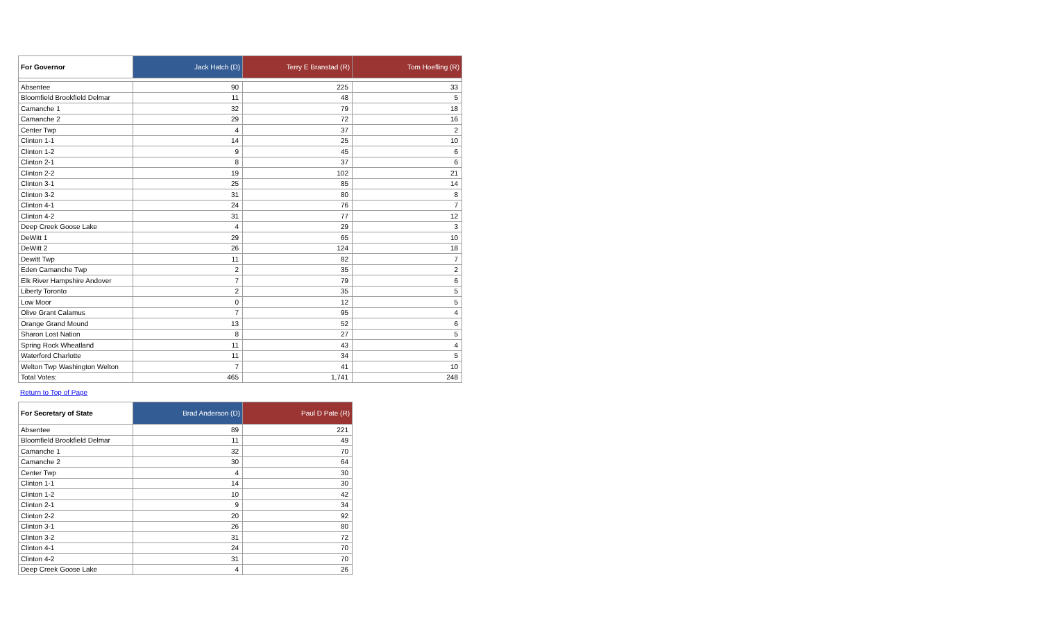| For Governor | Jack Hatch (D) | Terry E Branstad (R) | Tom Hoefling (R) |
| --- | --- | --- | --- |
| Absentee | 90 | 225 | 33 |
| Bloomfield Brookfield Delmar | 11 | 48 | 5 |
| Camanche 1 | 32 | 79 | 18 |
| Camanche 2 | 29 | 72 | 16 |
| Center Twp | 4 | 37 | 2 |
| Clinton 1-1 | 14 | 25 | 10 |
| Clinton 1-2 | 9 | 45 | 6 |
| Clinton 2-1 | 8 | 37 | 6 |
| Clinton 2-2 | 19 | 102 | 21 |
| Clinton 3-1 | 25 | 85 | 14 |
| Clinton 3-2 | 31 | 80 | 8 |
| Clinton 4-1 | 24 | 76 | 7 |
| Clinton 4-2 | 31 | 77 | 12 |
| Deep Creek Goose Lake | 4 | 29 | 3 |
| DeWitt 1 | 29 | 65 | 10 |
| DeWitt 2 | 26 | 124 | 18 |
| Dewitt Twp | 11 | 82 | 7 |
| Eden Camanche Twp | 2 | 35 | 2 |
| Elk River Hampshire Andover | 7 | 79 | 6 |
| Liberty Toronto | 2 | 35 | 5 |
| Low Moor | 0 | 12 | 5 |
| Olive Grant Calamus | 7 | 95 | 4 |
| Orange Grand Mound | 13 | 52 | 6 |
| Sharon Lost Nation | 8 | 27 | 5 |
| Spring Rock Wheatland | 11 | 43 | 4 |
| Waterford Charlotte | 11 | 34 | 5 |
| Welton Twp Washington Welton | 7 | 41 | 10 |
| Total Votes: | 465 | 1,741 | 248 |
Return to Top of Page
| For Secretary of State | Brad Anderson (D) | Paul D Pate (R) |
| --- | --- | --- |
| Absentee | 89 | 221 |
| Bloomfield Brookfield Delmar | 11 | 49 |
| Camanche 1 | 32 | 70 |
| Camanche 2 | 30 | 64 |
| Center Twp | 4 | 30 |
| Clinton 1-1 | 14 | 30 |
| Clinton 1-2 | 10 | 42 |
| Clinton 2-1 | 9 | 34 |
| Clinton 2-2 | 20 | 92 |
| Clinton 3-1 | 26 | 80 |
| Clinton 3-2 | 31 | 72 |
| Clinton 4-1 | 24 | 70 |
| Clinton 4-2 | 31 | 70 |
| Deep Creek Goose Lake | 4 | 26 |